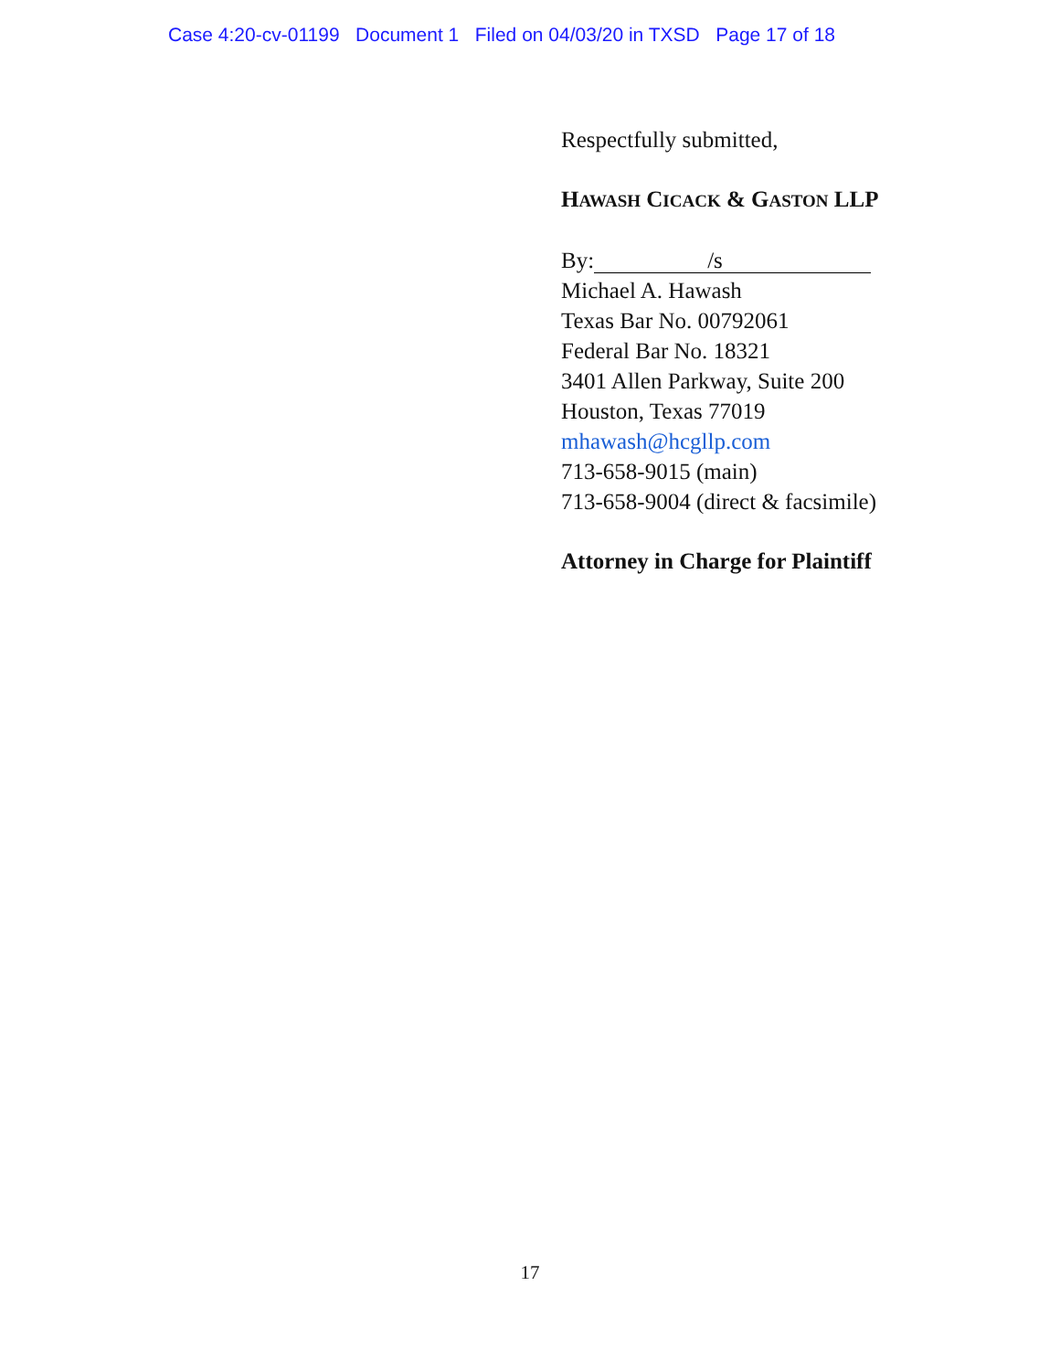Case 4:20-cv-01199 Document 1 Filed on 04/03/20 in TXSD Page 17 of 18
Respectfully submitted,
HAWASH CICACK & GASTON LLP
By: /s
Michael A. Hawash
Texas Bar No. 00792061
Federal Bar No. 18321
3401 Allen Parkway, Suite 200
Houston, Texas 77019
mhawash@hcgllp.com
713-658-9015 (main)
713-658-9004 (direct & facsimile)
Attorney in Charge for Plaintiff
17